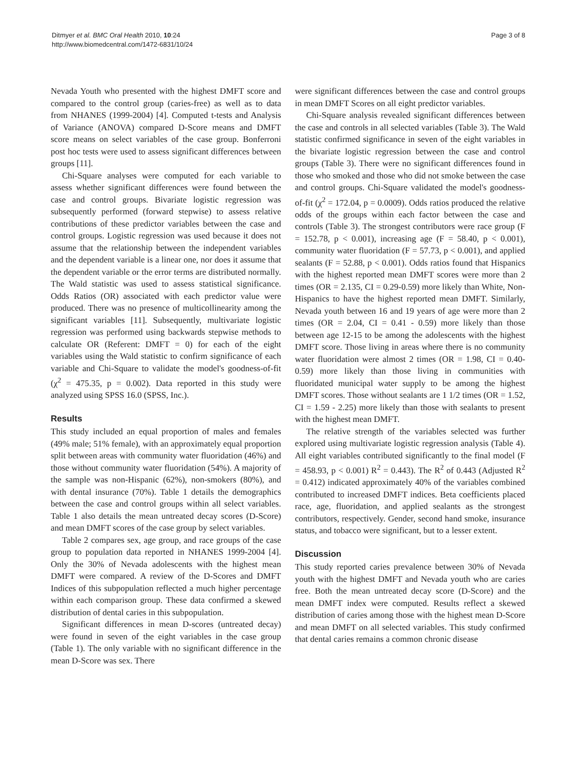Ditmyer et al. BMC Oral Health 2010, 10:24
http://www.biomedcentral.com/1472-6831/10/24
Page 3 of 8
Nevada Youth who presented with the highest DMFT score and compared to the control group (caries-free) as well as to data from NHANES (1999-2004) [4]. Computed t-tests and Analysis of Variance (ANOVA) compared D-Score means and DMFT score means on select variables of the case group. Bonferroni post hoc tests were used to assess significant differences between groups [11].
Chi-Square analyses were computed for each variable to assess whether significant differences were found between the case and control groups. Bivariate logistic regression was subsequently performed (forward stepwise) to assess relative contributions of these predictor variables between the case and control groups. Logistic regression was used because it does not assume that the relationship between the independent variables and the dependent variable is a linear one, nor does it assume that the dependent variable or the error terms are distributed normally. The Wald statistic was used to assess statistical significance. Odds Ratios (OR) associated with each predictor value were produced. There was no presence of multicollinearity among the significant variables [11]. Subsequently, multivariate logistic regression was performed using backwards stepwise methods to calculate OR (Referent: DMFT = 0) for each of the eight variables using the Wald statistic to confirm significance of each variable and Chi-Square to validate the model's goodness-of-fit (χ<sup>2</sup> = 475.35, p = 0.002). Data reported in this study were analyzed using SPSS 16.0 (SPSS, Inc.).
Results
This study included an equal proportion of males and females (49% male; 51% female), with an approximately equal proportion split between areas with community water fluoridation (46%) and those without community water fluoridation (54%). A majority of the sample was non-Hispanic (62%), non-smokers (80%), and with dental insurance (70%). Table 1 details the demographics between the case and control groups within all select variables. Table 1 also details the mean untreated decay scores (D-Score) and mean DMFT scores of the case group by select variables.
Table 2 compares sex, age group, and race groups of the case group to population data reported in NHANES 1999-2004 [4]. Only the 30% of Nevada adolescents with the highest mean DMFT were compared. A review of the D-Scores and DMFT Indices of this subpopulation reflected a much higher percentage within each comparison group. These data confirmed a skewed distribution of dental caries in this subpopulation.
Significant differences in mean D-scores (untreated decay) were found in seven of the eight variables in the case group (Table 1). The only variable with no significant difference in the mean D-Score was sex. There
were significant differences between the case and control groups in mean DMFT Scores on all eight predictor variables.
Chi-Square analysis revealed significant differences between the case and controls in all selected variables (Table 3). The Wald statistic confirmed significance in seven of the eight variables in the bivariate logistic regression between the case and control groups (Table 3). There were no significant differences found in those who smoked and those who did not smoke between the case and control groups. Chi-Square validated the model's goodness-of-fit (χ<sup>2</sup> = 172.04, p = 0.0009). Odds ratios produced the relative odds of the groups within each factor between the case and controls (Table 3). The strongest contributors were race group (F = 152.78, p < 0.001), increasing age (F = 58.40, p < 0.001), community water fluoridation (F = 57.73, p < 0.001), and applied sealants (F = 52.88, p < 0.001). Odds ratios found that Hispanics with the highest reported mean DMFT scores were more than 2 times (OR = 2.135, CI = 0.29-0.59) more likely than White, Non-Hispanics to have the highest reported mean DMFT. Similarly, Nevada youth between 16 and 19 years of age were more than 2 times (OR = 2.04, CI = 0.41 - 0.59) more likely than those between age 12-15 to be among the adolescents with the highest DMFT score. Those living in areas where there is no community water fluoridation were almost 2 times (OR = 1.98, CI = 0.40-0.59) more likely than those living in communities with fluoridated municipal water supply to be among the highest DMFT scores. Those without sealants are 1 1/2 times (OR = 1.52, CI = 1.59 - 2.25) more likely than those with sealants to present with the highest mean DMFT.
The relative strength of the variables selected was further explored using multivariate logistic regression analysis (Table 4). All eight variables contributed significantly to the final model (F = 458.93, p < 0.001) R<sup>2</sup> = 0.443). The R<sup>2</sup> of 0.443 (Adjusted R<sup>2</sup> = 0.412) indicated approximately 40% of the variables combined contributed to increased DMFT indices. Beta coefficients placed race, age, fluoridation, and applied sealants as the strongest contributors, respectively. Gender, second hand smoke, insurance status, and tobacco were significant, but to a lesser extent.
Discussion
This study reported caries prevalence between 30% of Nevada youth with the highest DMFT and Nevada youth who are caries free. Both the mean untreated decay score (D-Score) and the mean DMFT index were computed. Results reflect a skewed distribution of caries among those with the highest mean D-Score and mean DMFT on all selected variables. This study confirmed that dental caries remains a common chronic disease